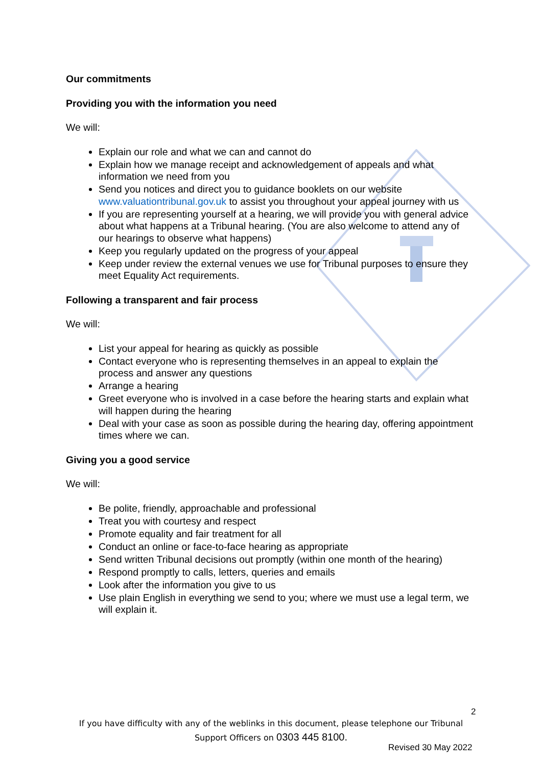Our commitments
Providing you with the information you need
We will:
Explain our role and what we can and cannot do
Explain how we manage receipt and acknowledgement of appeals and what information we need from you
Send you notices and direct you to guidance booklets on our website www.valuationtribunal.gov.uk to assist you throughout your appeal journey with us
If you are representing yourself at a hearing, we will provide you with general advice about what happens at a Tribunal hearing. (You are also welcome to attend any of our hearings to observe what happens)
Keep you regularly updated on the progress of your appeal
Keep under review the external venues we use for Tribunal purposes to ensure they meet Equality Act requirements.
Following a transparent and fair process
We will:
List your appeal for hearing as quickly as possible
Contact everyone who is representing themselves in an appeal to explain the process and answer any questions
Arrange a hearing
Greet everyone who is involved in a case before the hearing starts and explain what will happen during the hearing
Deal with your case as soon as possible during the hearing day, offering appointment times where we can.
Giving you a good service
We will:
Be polite, friendly, approachable and professional
Treat you with courtesy and respect
Promote equality and fair treatment for all
Conduct an online or face-to-face hearing as appropriate
Send written Tribunal decisions out promptly (within one month of the hearing)
Respond promptly to calls, letters, queries and emails
Look after the information you give to us
Use plain English in everything we send to you; where we must use a legal term, we will explain it.
2
If you have difficulty with any of the weblinks in this document, please telephone our Tribunal
Support Officers on 0303 445 8100.
Revised 30 May 2022